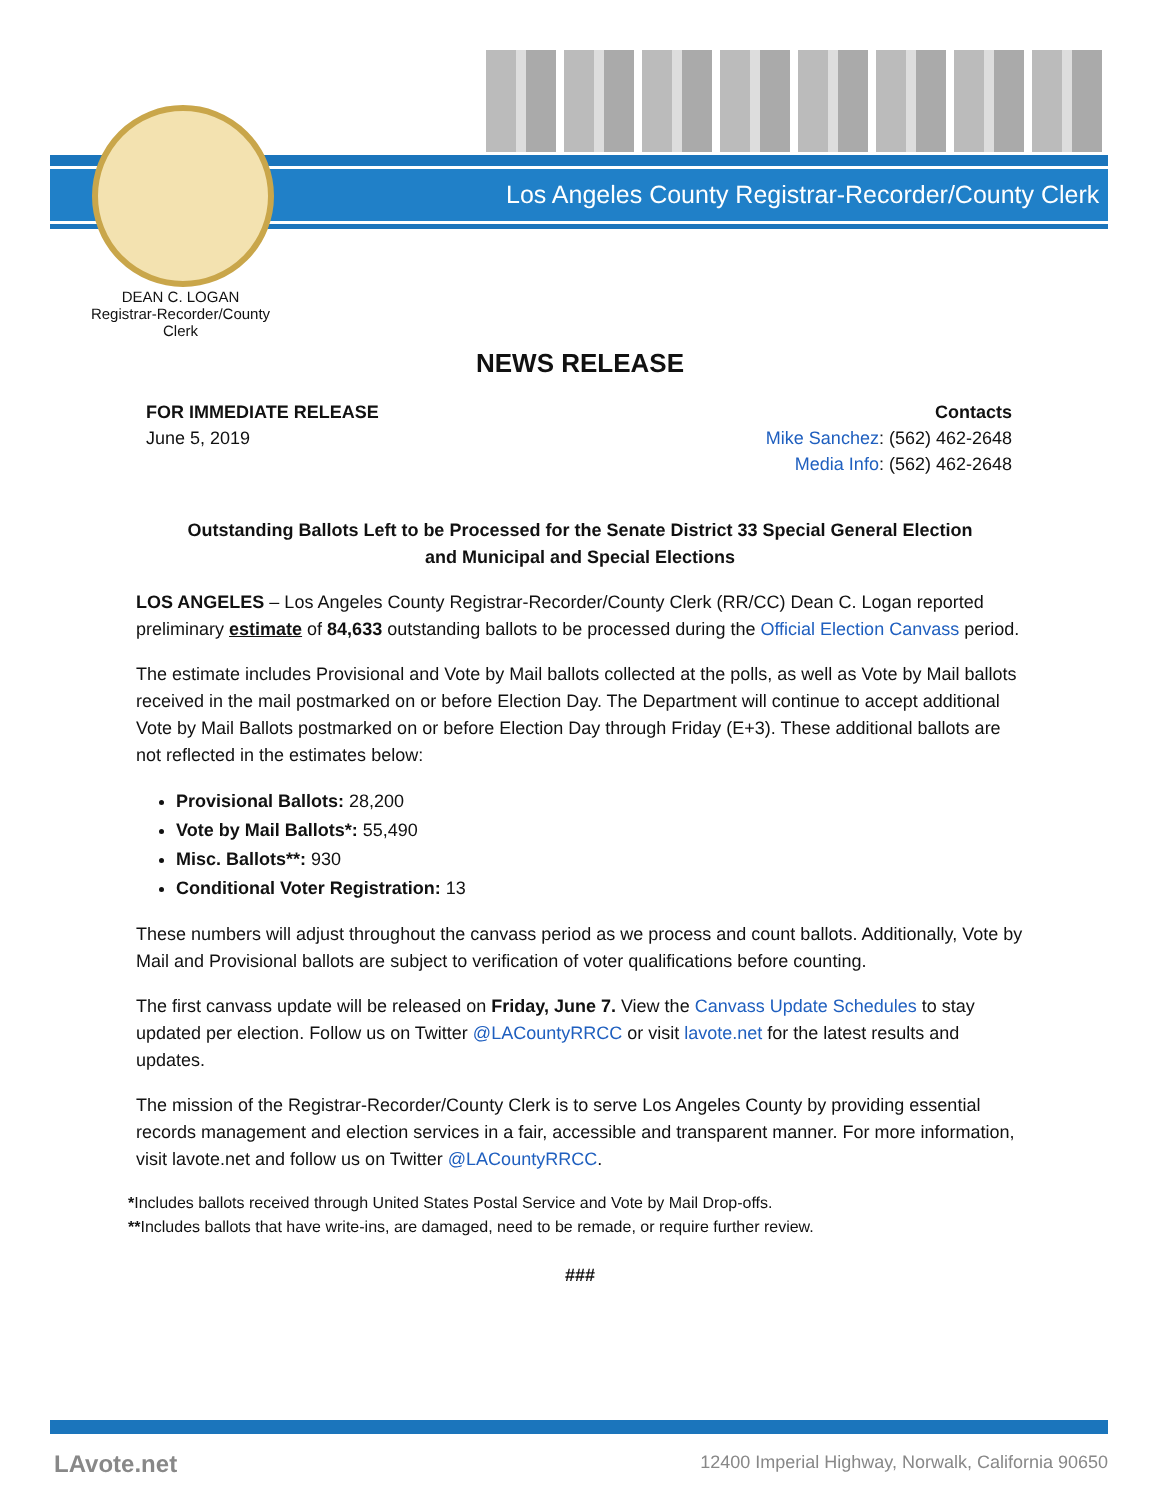Los Angeles County Registrar-Recorder/County Clerk
DEAN C. LOGAN
Registrar-Recorder/County Clerk
NEWS RELEASE
FOR IMMEDIATE RELEASE
June 5, 2019
Contacts
Mike Sanchez: (562) 462-2648
Media Info: (562) 462-2648
Outstanding Ballots Left to be Processed for the Senate District 33 Special General Election
and Municipal and Special Elections
LOS ANGELES – Los Angeles County Registrar-Recorder/County Clerk (RR/CC) Dean C. Logan reported preliminary estimate of 84,633 outstanding ballots to be processed during the Official Election Canvass period.
The estimate includes Provisional and Vote by Mail ballots collected at the polls, as well as Vote by Mail ballots received in the mail postmarked on or before Election Day. The Department will continue to accept additional Vote by Mail Ballots postmarked on or before Election Day through Friday (E+3). These additional ballots are not reflected in the estimates below:
Provisional Ballots: 28,200
Vote by Mail Ballots*: 55,490
Misc. Ballots**: 930
Conditional Voter Registration: 13
These numbers will adjust throughout the canvass period as we process and count ballots. Additionally, Vote by Mail and Provisional ballots are subject to verification of voter qualifications before counting.
The first canvass update will be released on Friday, June 7. View the Canvass Update Schedules to stay updated per election. Follow us on Twitter @LACountyRRCC or visit lavote.net for the latest results and updates.
The mission of the Registrar-Recorder/County Clerk is to serve Los Angeles County by providing essential records management and election services in a fair, accessible and transparent manner. For more information, visit lavote.net and follow us on Twitter @LACountyRRCC.
*Includes ballots received through United States Postal Service and Vote by Mail Drop-offs.
**Includes ballots that have write-ins, are damaged, need to be remade, or require further review.
###
LAvote.net
12400 Imperial Highway, Norwalk, California 90650